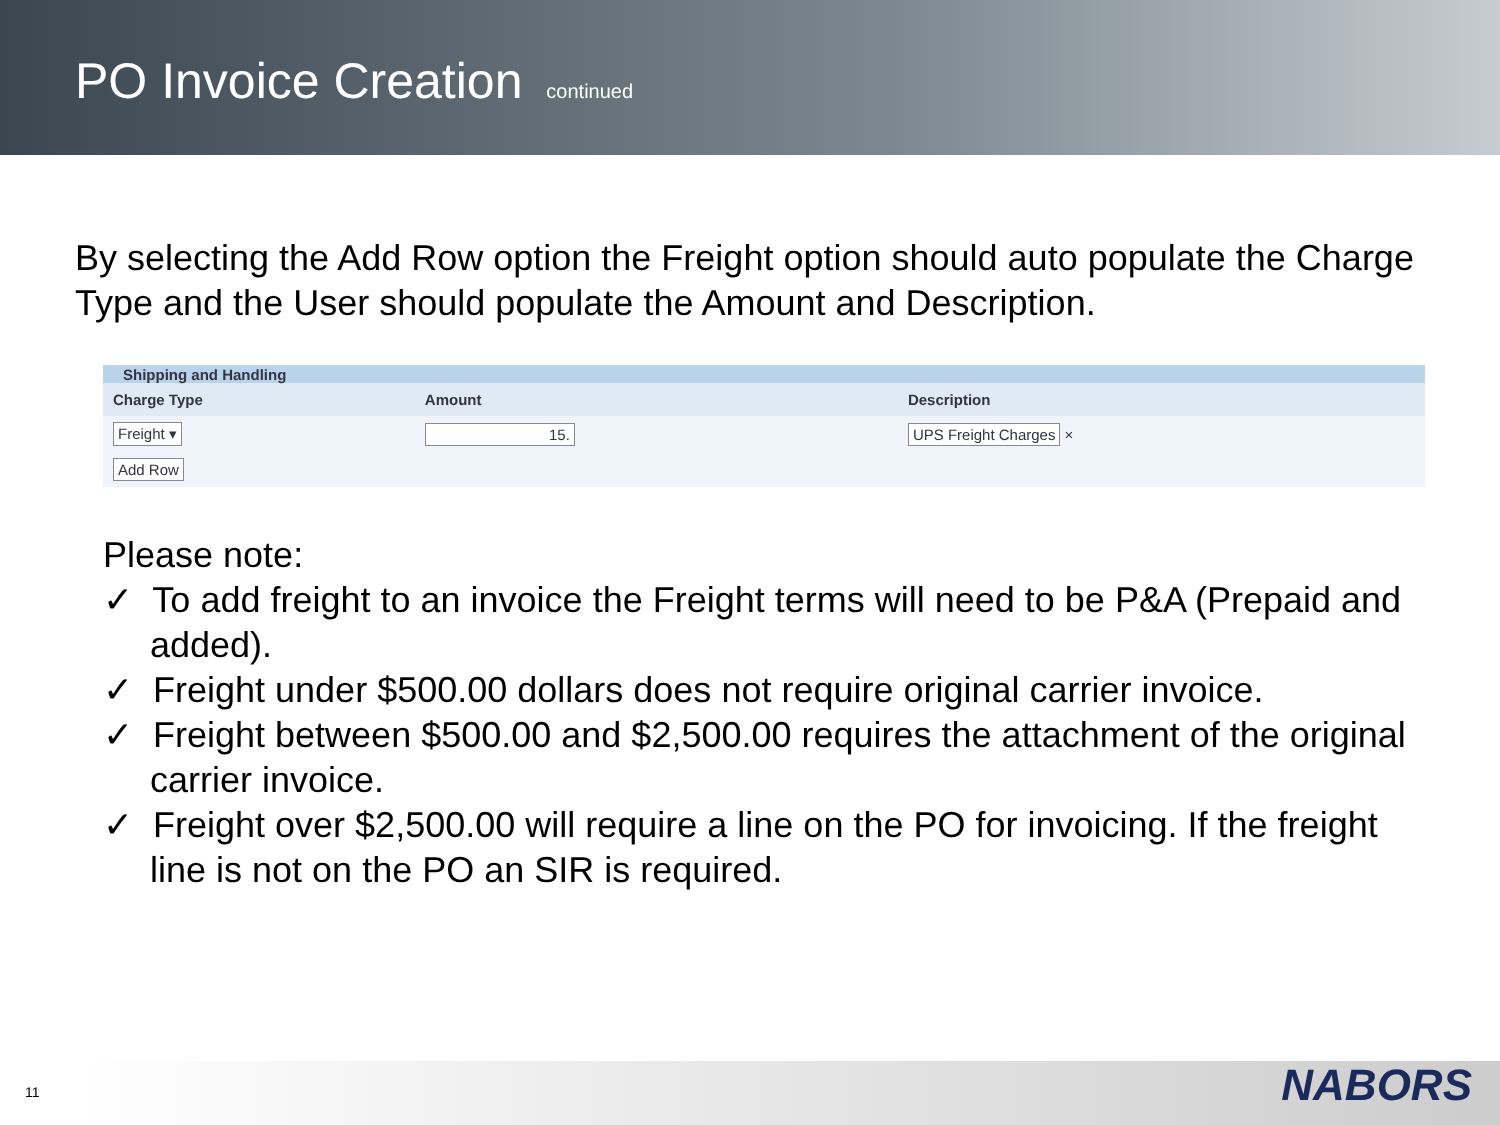PO Invoice Creation continued
By selecting the Add Row option the Freight option should auto populate the Charge Type and the User should populate the Amount and Description.
Shipping and Handling
| Charge Type | Amount | Description |
| --- | --- | --- |
| Freight ▾ | 15. | UPS Freight Charges × |
| Add Row | | |
Please note:
✓ To add freight to an invoice the Freight terms will need to be P&A (Prepaid and added).
✓ Freight under $500.00 dollars does not require original carrier invoice.
✓ Freight between $500.00 and $2,500.00 requires the attachment of the original carrier invoice.
✓ Freight over $2,500.00 will require a line on the PO for invoicing. If the freight line is not on the PO an SIR is required.
11 NABORS